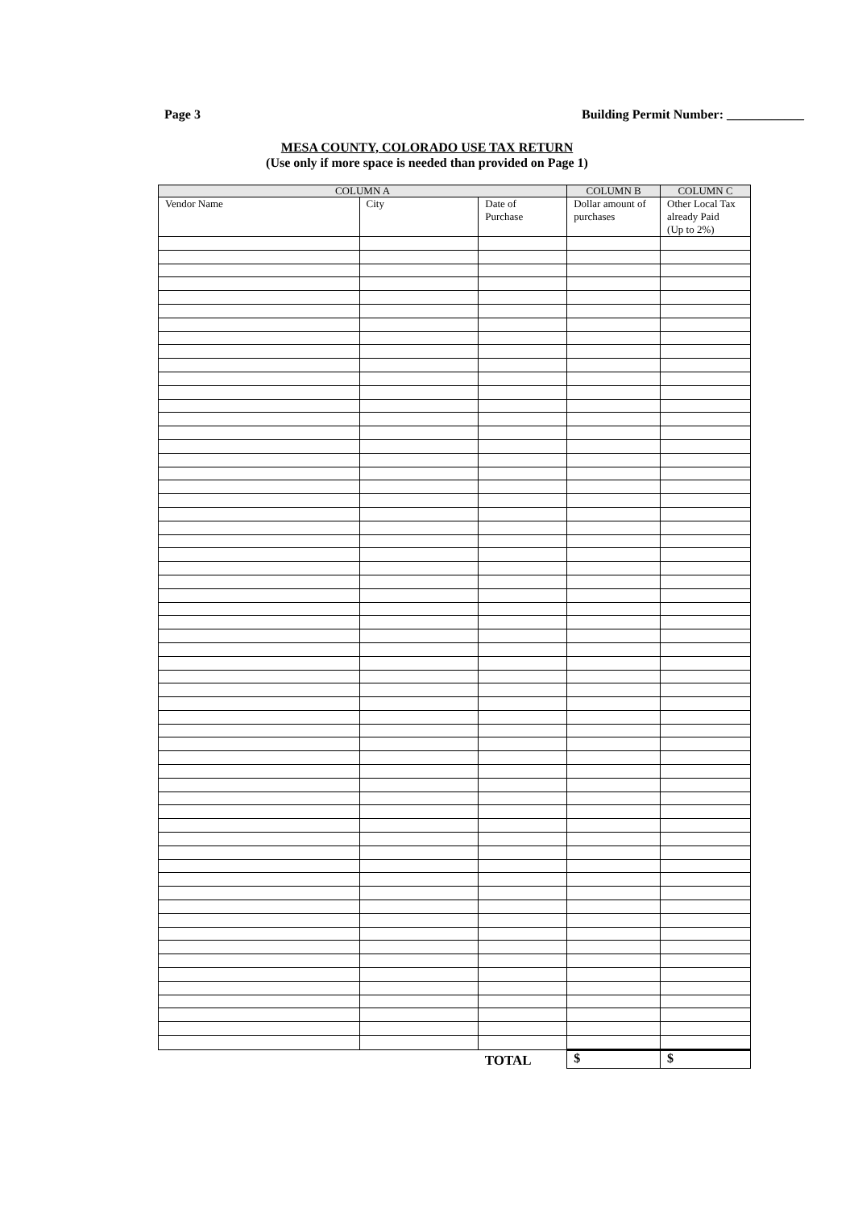Page 3 Building Permit Number: ____________
MESA COUNTY, COLORADO USE TAX RETURN
(Use only if more space is needed than provided on Page 1)
| COLUMN A | | | COLUMN B | COLUMN C |
| --- | --- | --- | --- | --- |
| Vendor Name | City | Date of Purchase | Dollar amount of purchases | Other Local Tax already Paid (Up to 2%) |
| | | TOTAL | $ | $ |